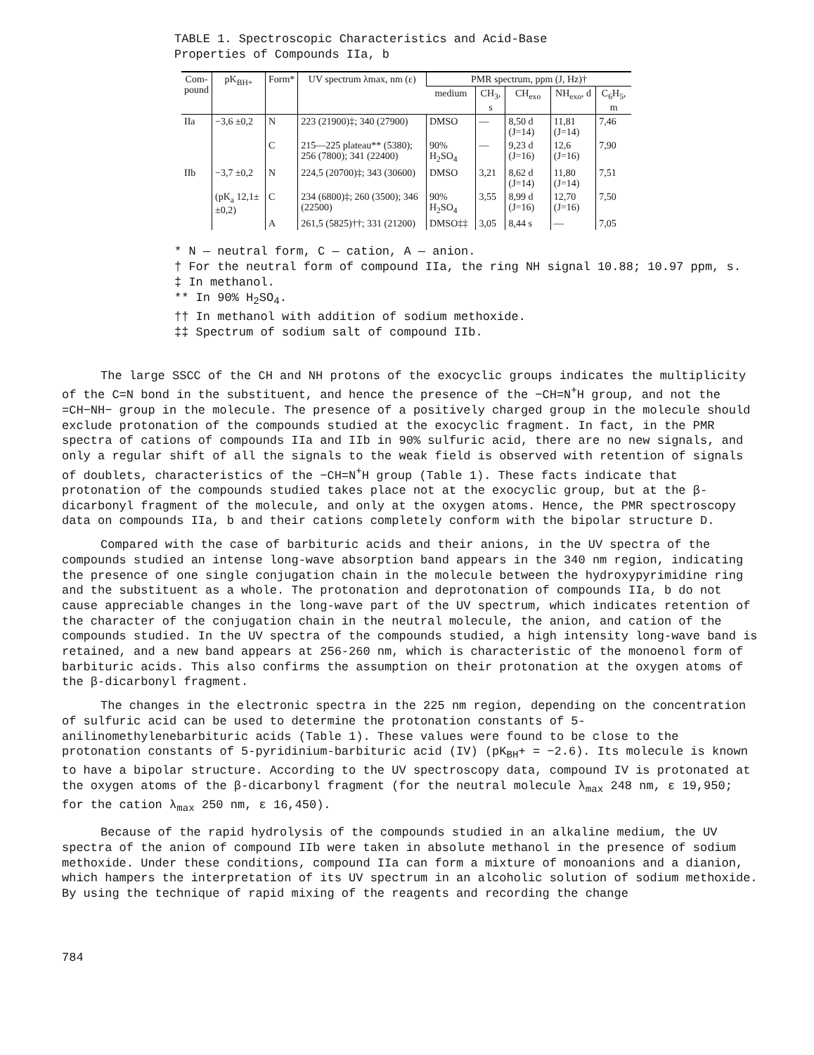TABLE 1. Spectroscopic Characteristics and Acid-Base Properties of Compounds IIa, b
| Com- pound | pK<sub>BH+</sub> | Form* | UV spectrum λmax, nm (ε) | PMR spectrum, ppm (J, Hz)† | | | | |
| --- | --- | --- | --- | --- | --- | --- | --- | --- |
| | | | | medium | CH<sub>3</sub>, s | CH<sub>exo</sub> | NH<sub>exo</sub>, d | C<sub>6</sub>H<sub>5</sub>, m |
| IIa | −3,6 ±0,2 | N | 223 (21900)‡; 340 (27900) | DMSO | — | 8,50 d (J=14) | 11,81 (J=14) | 7,46 |
| | | C | 215—225 plateau** (5380); 256 (7800); 341 (22400) | 90% H<sub>2</sub>SO<sub>4</sub> | — | 9,23 d (J=16) | 12,6 (J=16) | 7,90 |
| IIb | −3,7 ±0,2 | N | 224,5 (20700)‡; 343 (30600) | DMSO | 3,21 | 8,62 d (J=14) | 11,80 (J=14) | 7,51 |
| | (pK<sub>a</sub> 12,1± ±0,2) | C | 234 (6800)‡; 260 (3500); 346 (22500) | 90% H<sub>2</sub>SO<sub>4</sub> | 3,55 | 8,99 d (J=16) | 12,70 (J=16) | 7,50 |
| | | A | 261,5 (5825)††; 331 (21200) | DMSO‡‡ | 3,05 | 8,44 s | — | 7,05 |
* N — neutral form, C — cation, A — anion.
† For the neutral form of compound IIa, the ring NH signal 10.88; 10.97 ppm, s.
‡ In methanol.
** In 90% H<sub>2</sub>SO<sub>4</sub>.
†† In methanol with addition of sodium methoxide.
‡‡ Spectrum of sodium salt of compound IIb.
The large SSCC of the CH and NH protons of the exocyclic groups indicates the multiplicity of the C=N bond in the substituent, and hence the presence of the −CH=N<sup>+</sup>H group, and not the =CH−NH− group in the molecule. The presence of a positively charged group in the molecule should exclude protonation of the compounds studied at the exocyclic fragment. In fact, in the PMR spectra of cations of compounds IIa and IIb in 90% sulfuric acid, there are no new signals, and only a regular shift of all the signals to the weak field is observed with retention of signals of doublets, characteristics of the −CH=N<sup>+</sup>H group (Table 1). These facts indicate that protonation of the compounds studied takes place not at the exocyclic group, but at the β-dicarbonyl fragment of the molecule, and only at the oxygen atoms. Hence, the PMR spectroscopy data on compounds IIa, b and their cations completely conform with the bipolar structure D.
Compared with the case of barbituric acids and their anions, in the UV spectra of the compounds studied an intense long-wave absorption band appears in the 340 nm region, indicating the presence of one single conjugation chain in the molecule between the hydroxypyrimidine ring and the substituent as a whole. The protonation and deprotonation of compounds IIa, b do not cause appreciable changes in the long-wave part of the UV spectrum, which indicates retention of the character of the conjugation chain in the neutral molecule, the anion, and cation of the compounds studied. In the UV spectra of the compounds studied, a high intensity long-wave band is retained, and a new band appears at 256-260 nm, which is characteristic of the monoenol form of barbituric acids. This also confirms the assumption on their protonation at the oxygen atoms of the β-dicarbonyl fragment.
The changes in the electronic spectra in the 225 nm region, depending on the concentration of sulfuric acid can be used to determine the protonation constants of 5-anilinomethylenebarbituric acids (Table 1). These values were found to be close to the protonation constants of 5-pyridinium-barbituric acid (IV) (pK<sub>BH</sub>+ = −2.6). Its molecule is known to have a bipolar structure. According to the UV spectroscopy data, compound IV is protonated at the oxygen atoms of the β-dicarbonyl fragment (for the neutral molecule λ<sub>max</sub> 248 nm, ε 19,950; for the cation λ<sub>max</sub> 250 nm, ε 16,450).
Because of the rapid hydrolysis of the compounds studied in an alkaline medium, the UV spectra of the anion of compound IIb were taken in absolute methanol in the presence of sodium methoxide. Under these conditions, compound IIa can form a mixture of monoanions and a dianion, which hampers the interpretation of its UV spectrum in an alcoholic solution of sodium methoxide. By using the technique of rapid mixing of the reagents and recording the change
784